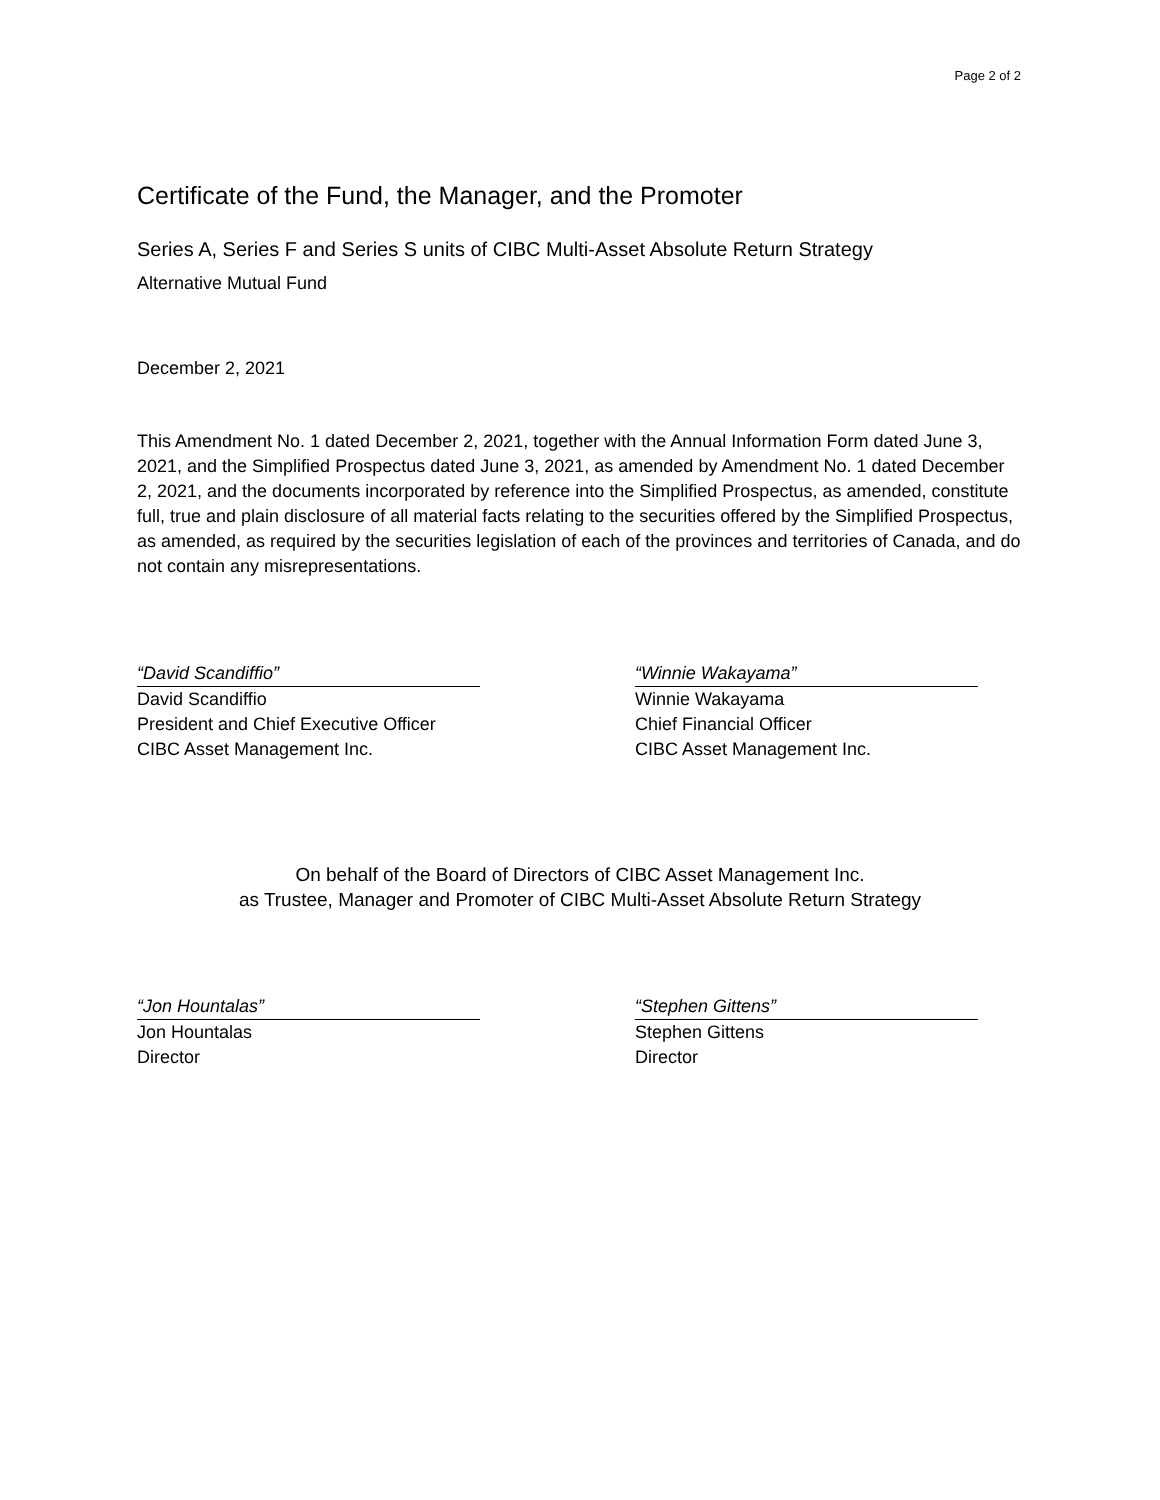Page 2 of 2
Certificate of the Fund, the Manager, and the Promoter
Series A, Series F and Series S units of CIBC Multi-Asset Absolute Return Strategy
Alternative Mutual Fund
December 2, 2021
This Amendment No. 1 dated December 2, 2021, together with the Annual Information Form dated June 3, 2021, and the Simplified Prospectus dated June 3, 2021, as amended by Amendment No. 1 dated December 2, 2021, and the documents incorporated by reference into the Simplified Prospectus, as amended, constitute full, true and plain disclosure of all material facts relating to the securities offered by the Simplified Prospectus, as amended, as required by the securities legislation of each of the provinces and territories of Canada, and do not contain any misrepresentations.
“David Scandiffio”
David Scandiffio
President and Chief Executive Officer
CIBC Asset Management Inc.
“Winnie Wakayama”
Winnie Wakayama
Chief Financial Officer
CIBC Asset Management Inc.
On behalf of the Board of Directors of CIBC Asset Management Inc.
as Trustee, Manager and Promoter of CIBC Multi-Asset Absolute Return Strategy
“Jon Hountalas”
Jon Hountalas
Director
“Stephen Gittens”
Stephen Gittens
Director